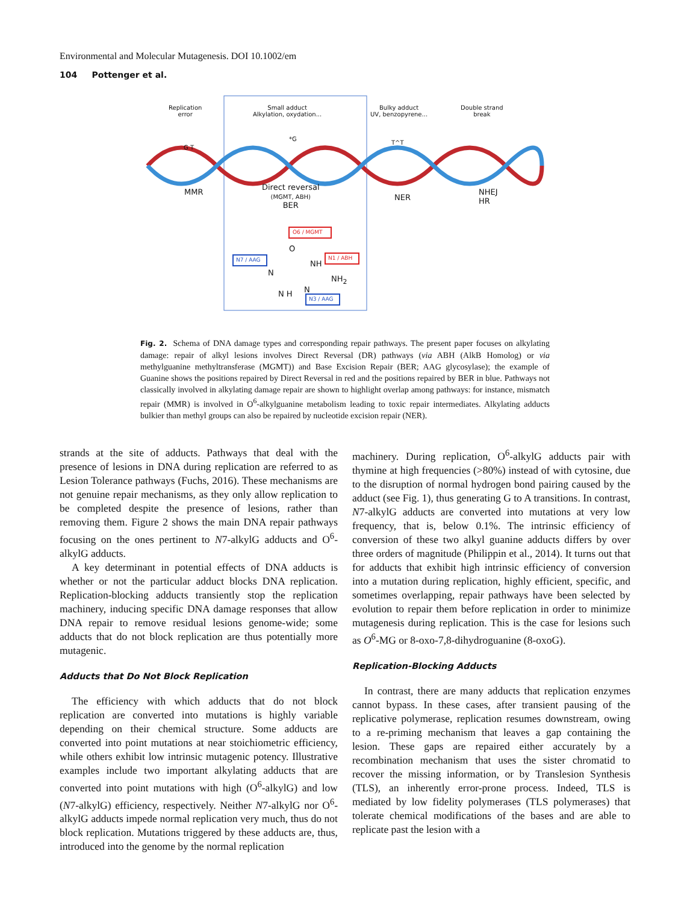Environmental and Molecular Mutagenesis. DOI 10.1002/em
104 Pottenger et al.
Replication
error
Small adduct
Alkylation, oxydation...
Bulky adduct
UV, benzopyrene...
Double strand
break
G T
*G
T^T
MMR
Direct reversal
(MGMT, ABH)
BER
NER
NHEJ
HR
O6 / MGMT
N7 / AAG N1 / ABH
N3 / AAG
O
NH
N
NH<sub>2</sub>
N
N H
Fig. 2. Schema of DNA damage types and corresponding repair pathways. The present paper focuses on alkylating damage: repair of alkyl lesions involves Direct Reversal (DR) pathways (via ABH (AlkB Homolog) or via methylguanine methyltransferase (MGMT)) and Base Excision Repair (BER; AAG glycosylase); the example of Guanine shows the positions repaired by Direct Reversal in red and the positions repaired by BER in blue. Pathways not classically involved in alkylating damage repair are shown to highlight overlap among pathways: for instance, mismatch repair (MMR) is involved in O<sup>6</sup>-alkylguanine metabolism leading to toxic repair intermediates. Alkylating adducts bulkier than methyl groups can also be repaired by nucleotide excision repair (NER).
strands at the site of adducts. Pathways that deal with the presence of lesions in DNA during replication are referred to as Lesion Tolerance pathways (Fuchs, 2016). These mechanisms are not genuine repair mechanisms, as they only allow replication to be completed despite the presence of lesions, rather than removing them. Figure 2 shows the main DNA repair pathways focusing on the ones pertinent to N7-alkylG adducts and O<sup>6</sup>-alkylG adducts.
A key determinant in potential effects of DNA adducts is whether or not the particular adduct blocks DNA replication. Replication-blocking adducts transiently stop the replication machinery, inducing specific DNA damage responses that allow DNA repair to remove residual lesions genome-wide; some adducts that do not block replication are thus potentially more mutagenic.
Adducts that Do Not Block Replication
The efficiency with which adducts that do not block replication are converted into mutations is highly variable depending on their chemical structure. Some adducts are converted into point mutations at near stoichiometric efficiency, while others exhibit low intrinsic mutagenic potency. Illustrative examples include two important alkylating adducts that are converted into point mutations with high (O<sup>6</sup>-alkylG) and low (N7-alkylG) efficiency, respectively. Neither N7-alkylG nor O<sup>6</sup>-alkylG adducts impede normal replication very much, thus do not block replication. Mutations triggered by these adducts are, thus, introduced into the genome by the normal replication
machinery. During replication, O<sup>6</sup>-alkylG adducts pair with thymine at high frequencies (>80%) instead of with cytosine, due to the disruption of normal hydrogen bond pairing caused by the adduct (see Fig. 1), thus generating G to A transitions. In contrast, N7-alkylG adducts are converted into mutations at very low frequency, that is, below 0.1%. The intrinsic efficiency of conversion of these two alkyl guanine adducts differs by over three orders of magnitude (Philippin et al., 2014). It turns out that for adducts that exhibit high intrinsic efficiency of conversion into a mutation during replication, highly efficient, specific, and sometimes overlapping, repair pathways have been selected by evolution to repair them before replication in order to minimize mutagenesis during replication. This is the case for lesions such as O<sup>6</sup>-MG or 8-oxo-7,8-dihydroguanine (8-oxoG).
Replication-Blocking Adducts
In contrast, there are many adducts that replication enzymes cannot bypass. In these cases, after transient pausing of the replicative polymerase, replication resumes downstream, owing to a re-priming mechanism that leaves a gap containing the lesion. These gaps are repaired either accurately by a recombination mechanism that uses the sister chromatid to recover the missing information, or by Translesion Synthesis (TLS), an inherently error-prone process. Indeed, TLS is mediated by low fidelity polymerases (TLS polymerases) that tolerate chemical modifications of the bases and are able to replicate past the lesion with a